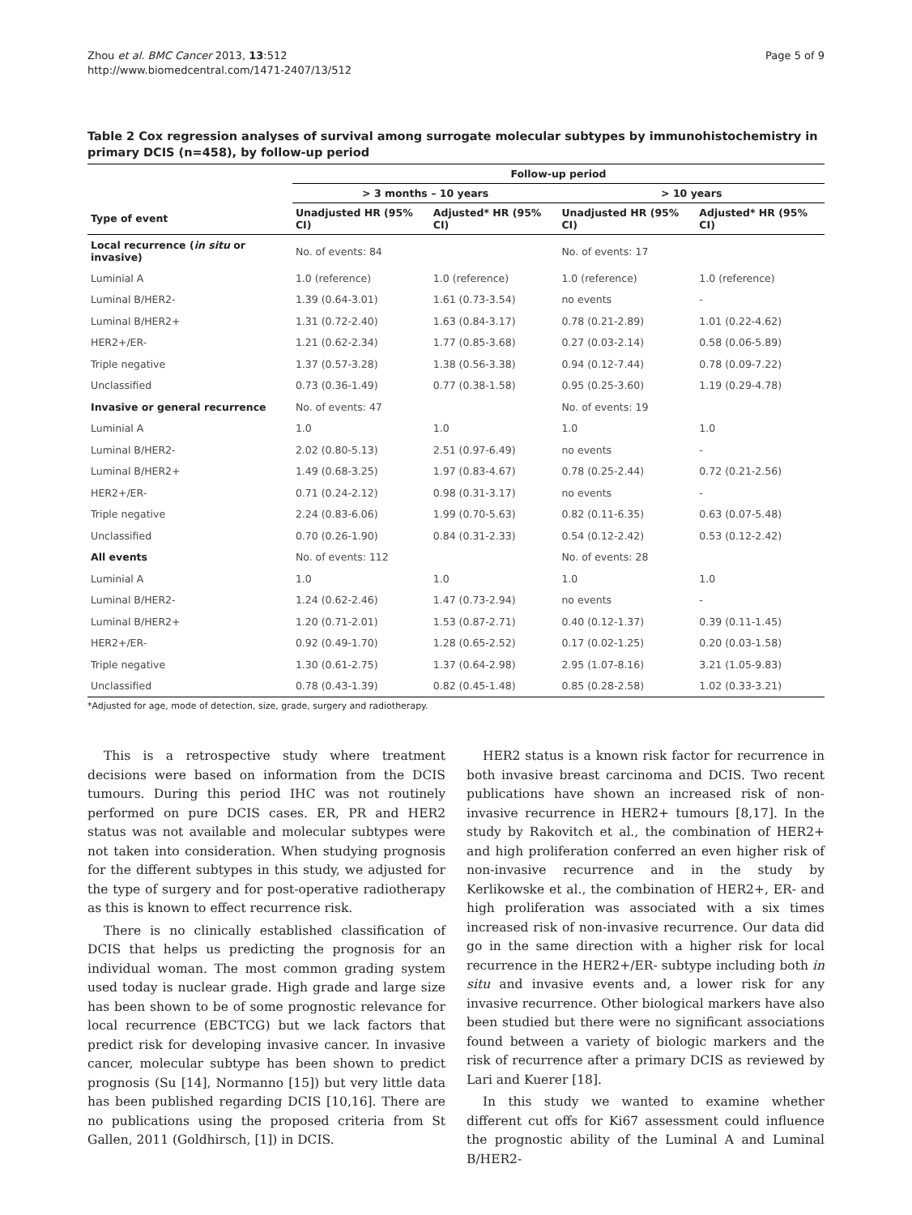Zhou et al. BMC Cancer 2013, 13:512
http://www.biomedcentral.com/1471-2407/13/512
Page 5 of 9
Table 2 Cox regression analyses of survival among surrogate molecular subtypes by immunohistochemistry in primary DCIS (n=458), by follow-up period
| | Follow-up period | | | |
| --- | --- | --- | --- | --- |
| | > 3 months – 10 years | | > 10 years | |
| Type of event | Unadjusted HR (95% CI) | Adjusted* HR (95% CI) | Unadjusted HR (95% CI) | Adjusted* HR (95% CI) |
| Local recurrence ( in situ or invasive) | No. of events: 84 | | No. of events: 17 | |
| Luminial A | 1.0 (reference) | 1.0 (reference) | 1.0 (reference) | 1.0 (reference) |
| Luminal B/HER2- | 1.39 (0.64-3.01) | 1.61 (0.73-3.54) | no events | - |
| Luminal B/HER2+ | 1.31 (0.72-2.40) | 1.63 (0.84-3.17) | 0.78 (0.21-2.89) | 1.01 (0.22-4.62) |
| HER2+/ER- | 1.21 (0.62-2.34) | 1.77 (0.85-3.68) | 0.27 (0.03-2.14) | 0.58 (0.06-5.89) |
| Triple negative | 1.37 (0.57-3.28) | 1.38 (0.56-3.38) | 0.94 (0.12-7.44) | 0.78 (0.09-7.22) |
| Unclassified | 0.73 (0.36-1.49) | 0.77 (0.38-1.58) | 0.95 (0.25-3.60) | 1.19 (0.29-4.78) |
| Invasive or general recurrence | No. of events: 47 | | No. of events: 19 | |
| Luminial A | 1.0 | 1.0 | 1.0 | 1.0 |
| Luminal B/HER2- | 2.02 (0.80-5.13) | 2.51 (0.97-6.49) | no events | - |
| Luminal B/HER2+ | 1.49 (0.68-3.25) | 1.97 (0.83-4.67) | 0.78 (0.25-2.44) | 0.72 (0.21-2.56) |
| HER2+/ER- | 0.71 (0.24-2.12) | 0.98 (0.31-3.17) | no events | - |
| Triple negative | 2.24 (0.83-6.06) | 1.99 (0.70-5.63) | 0.82 (0.11-6.35) | 0.63 (0.07-5.48) |
| Unclassified | 0.70 (0.26-1.90) | 0.84 (0.31-2.33) | 0.54 (0.12-2.42) | 0.53 (0.12-2.42) |
| All events | No. of events: 112 | | No. of events: 28 | |
| Luminial A | 1.0 | 1.0 | 1.0 | 1.0 |
| Luminal B/HER2- | 1.24 (0.62-2.46) | 1.47 (0.73-2.94) | no events | - |
| Luminal B/HER2+ | 1.20 (0.71-2.01) | 1.53 (0.87-2.71) | 0.40 (0.12-1.37) | 0.39 (0.11-1.45) |
| HER2+/ER- | 0.92 (0.49-1.70) | 1.28 (0.65-2.52) | 0.17 (0.02-1.25) | 0.20 (0.03-1.58) |
| Triple negative | 1.30 (0.61-2.75) | 1.37 (0.64-2.98) | 2.95 (1.07-8.16) | 3.21 (1.05-9.83) |
| Unclassified | 0.78 (0.43-1.39) | 0.82 (0.45-1.48) | 0.85 (0.28-2.58) | 1.02 (0.33-3.21) |
*Adjusted for age, mode of detection, size, grade, surgery and radiotherapy.
This is a retrospective study where treatment decisions were based on information from the DCIS tumours. During this period IHC was not routinely performed on pure DCIS cases. ER, PR and HER2 status was not available and molecular subtypes were not taken into consideration. When studying prognosis for the different subtypes in this study, we adjusted for the type of surgery and for post-operative radiotherapy as this is known to effect recurrence risk.
There is no clinically established classification of DCIS that helps us predicting the prognosis for an individual woman. The most common grading system used today is nuclear grade. High grade and large size has been shown to be of some prognostic relevance for local recurrence (EBCTCG) but we lack factors that predict risk for developing invasive cancer. In invasive cancer, molecular subtype has been shown to predict prognosis (Su [14], Normanno [15]) but very little data has been published regarding DCIS [10,16]. There are no publications using the proposed criteria from St Gallen, 2011 (Goldhirsch, [1]) in DCIS.
HER2 status is a known risk factor for recurrence in both invasive breast carcinoma and DCIS. Two recent publications have shown an increased risk of non-invasive recurrence in HER2+ tumours [8,17]. In the study by Rakovitch et al., the combination of HER2+ and high proliferation conferred an even higher risk of non-invasive recurrence and in the study by Kerlikowske et al., the combination of HER2+, ER- and high proliferation was associated with a six times increased risk of non-invasive recurrence. Our data did go in the same direction with a higher risk for local recurrence in the HER2+/ER- subtype including both in situ and invasive events and, a lower risk for any invasive recurrence. Other biological markers have also been studied but there were no significant associations found between a variety of biologic markers and the risk of recurrence after a primary DCIS as reviewed by Lari and Kuerer [18].
In this study we wanted to examine whether different cut offs for Ki67 assessment could influence the prognostic ability of the Luminal A and Luminal B/HER2-